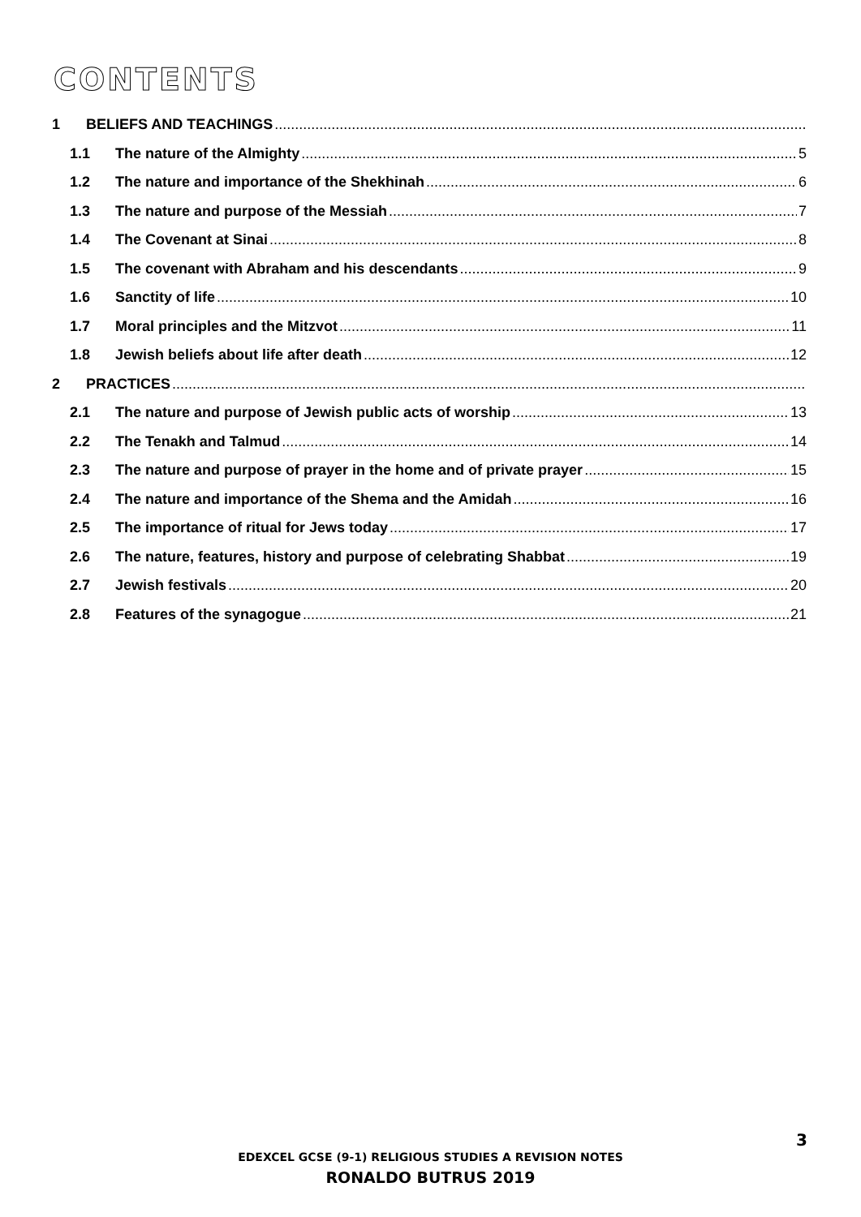CONTENTS
1 BELIEFS AND TEACHINGS
1.1 The nature of the Almighty 5
1.2 The nature and importance of the Shekhinah 6
1.3 The nature and purpose of the Messiah 7
1.4 The Covenant at Sinai 8
1.5 The covenant with Abraham and his descendants 9
1.6 Sanctity of life 10
1.7 Moral principles and the Mitzvot 11
1.8 Jewish beliefs about life after death 12
2 PRACTICES
2.1 The nature and purpose of Jewish public acts of worship 13
2.2 The Tenakh and Talmud 14
2.3 The nature and purpose of prayer in the home and of private prayer 15
2.4 The nature and importance of the Shema and the Amidah 16
2.5 The importance of ritual for Jews today 17
2.6 The nature, features, history and purpose of celebrating Shabbat 19
2.7 Jewish festivals 20
2.8 Features of the synagogue 21
3
EDEXCEL GCSE (9-1) RELIGIOUS STUDIES A REVISION NOTES
RONALDO BUTRUS 2019